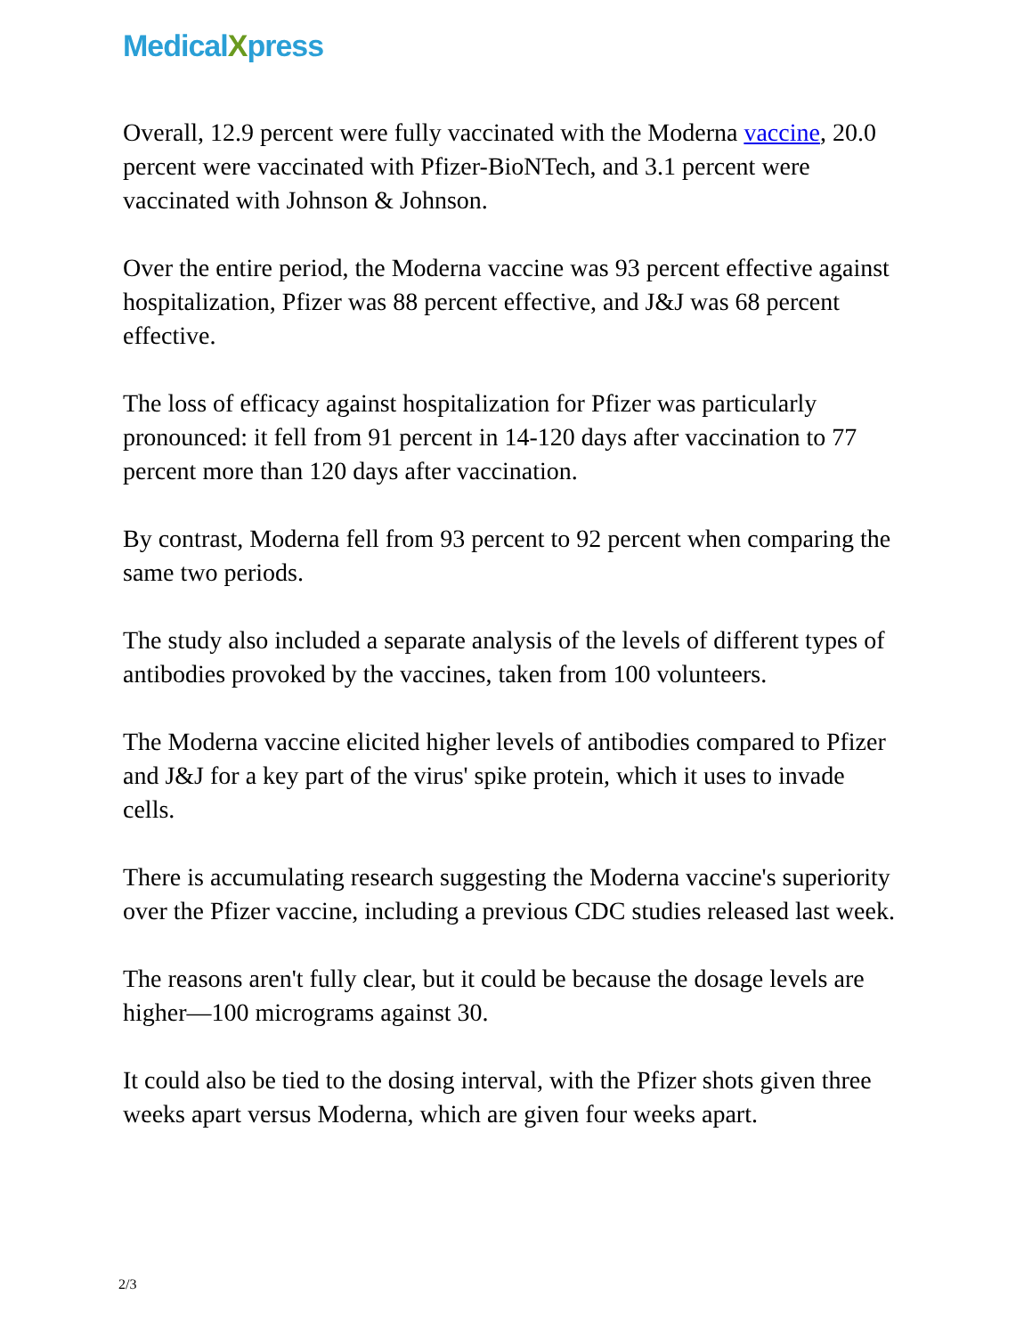MedicalXpress
Overall, 12.9 percent were fully vaccinated with the Moderna vaccine, 20.0 percent were vaccinated with Pfizer-BioNTech, and 3.1 percent were vaccinated with Johnson & Johnson.
Over the entire period, the Moderna vaccine was 93 percent effective against hospitalization, Pfizer was 88 percent effective, and J&J was 68 percent effective.
The loss of efficacy against hospitalization for Pfizer was particularly pronounced: it fell from 91 percent in 14-120 days after vaccination to 77 percent more than 120 days after vaccination.
By contrast, Moderna fell from 93 percent to 92 percent when comparing the same two periods.
The study also included a separate analysis of the levels of different types of antibodies provoked by the vaccines, taken from 100 volunteers.
The Moderna vaccine elicited higher levels of antibodies compared to Pfizer and J&J for a key part of the virus' spike protein, which it uses to invade cells.
There is accumulating research suggesting the Moderna vaccine's superiority over the Pfizer vaccine, including a previous CDC studies released last week.
The reasons aren't fully clear, but it could be because the dosage levels are higher—100 micrograms against 30.
It could also be tied to the dosing interval, with the Pfizer shots given three weeks apart versus Moderna, which are given four weeks apart.
2/3